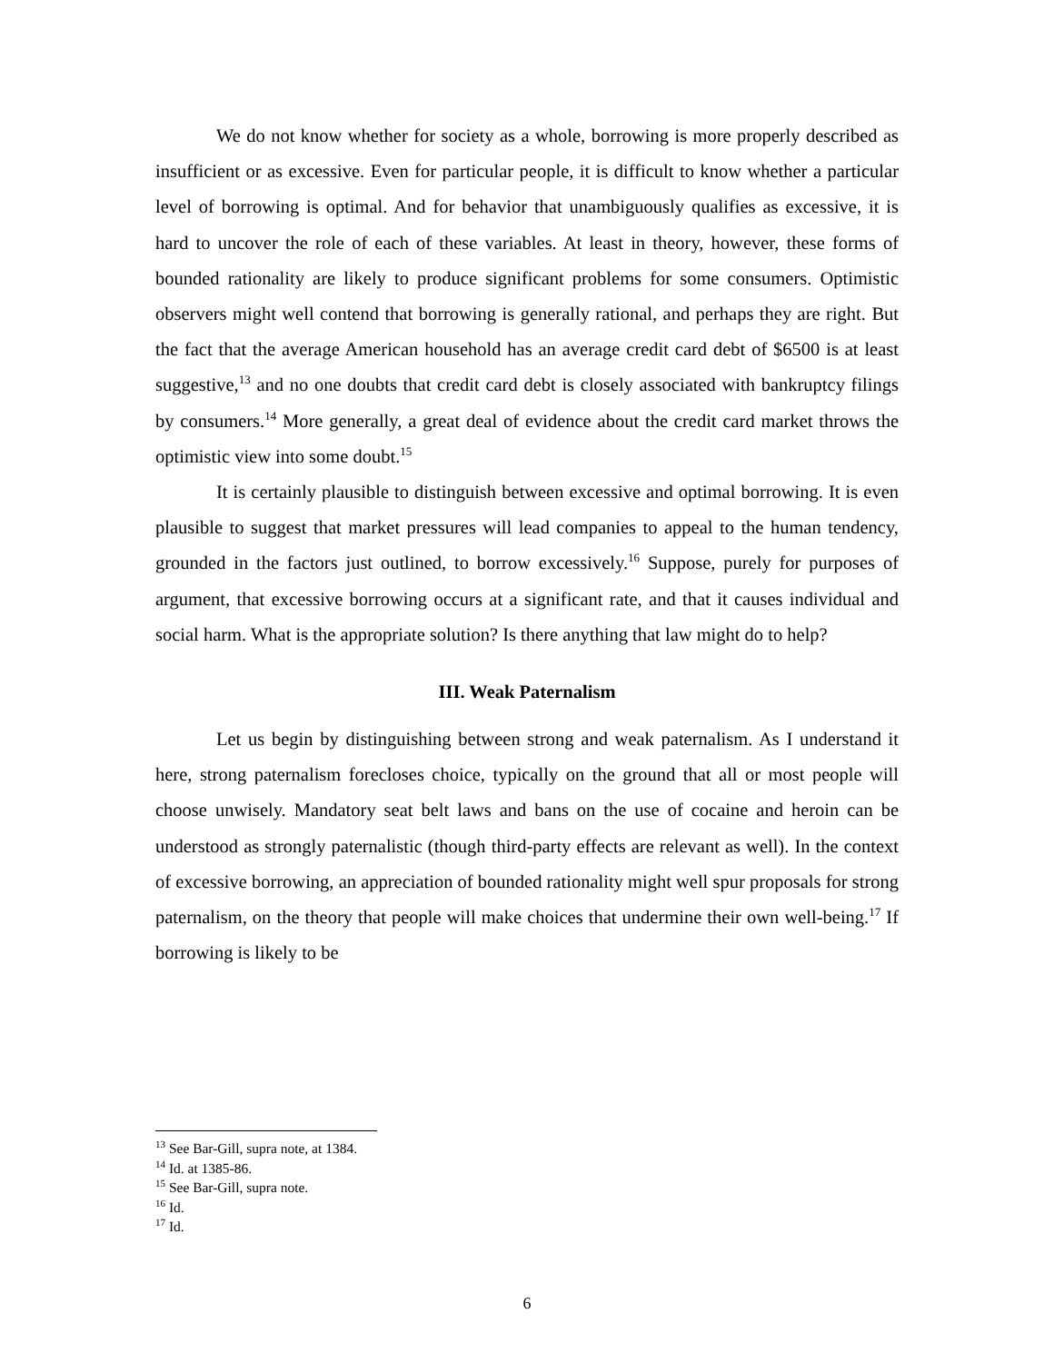We do not know whether for society as a whole, borrowing is more properly described as insufficient or as excessive. Even for particular people, it is difficult to know whether a particular level of borrowing is optimal. And for behavior that unambiguously qualifies as excessive, it is hard to uncover the role of each of these variables. At least in theory, however, these forms of bounded rationality are likely to produce significant problems for some consumers. Optimistic observers might well contend that borrowing is generally rational, and perhaps they are right. But the fact that the average American household has an average credit card debt of $6500 is at least suggestive,<sup>13</sup> and no one doubts that credit card debt is closely associated with bankruptcy filings by consumers.<sup>14</sup> More generally, a great deal of evidence about the credit card market throws the optimistic view into some doubt.<sup>15</sup>
It is certainly plausible to distinguish between excessive and optimal borrowing. It is even plausible to suggest that market pressures will lead companies to appeal to the human tendency, grounded in the factors just outlined, to borrow excessively.<sup>16</sup> Suppose, purely for purposes of argument, that excessive borrowing occurs at a significant rate, and that it causes individual and social harm. What is the appropriate solution? Is there anything that law might do to help?
III. Weak Paternalism
Let us begin by distinguishing between strong and weak paternalism. As I understand it here, strong paternalism forecloses choice, typically on the ground that all or most people will choose unwisely. Mandatory seat belt laws and bans on the use of cocaine and heroin can be understood as strongly paternalistic (though third-party effects are relevant as well). In the context of excessive borrowing, an appreciation of bounded rationality might well spur proposals for strong paternalism, on the theory that people will make choices that undermine their own well-being.<sup>17</sup> If borrowing is likely to be
<sup>13</sup> See Bar-Gill, supra note, at 1384.
<sup>14</sup> Id. at 1385-86.
<sup>15</sup> See Bar-Gill, supra note.
<sup>16</sup> Id.
<sup>17</sup> Id.
6